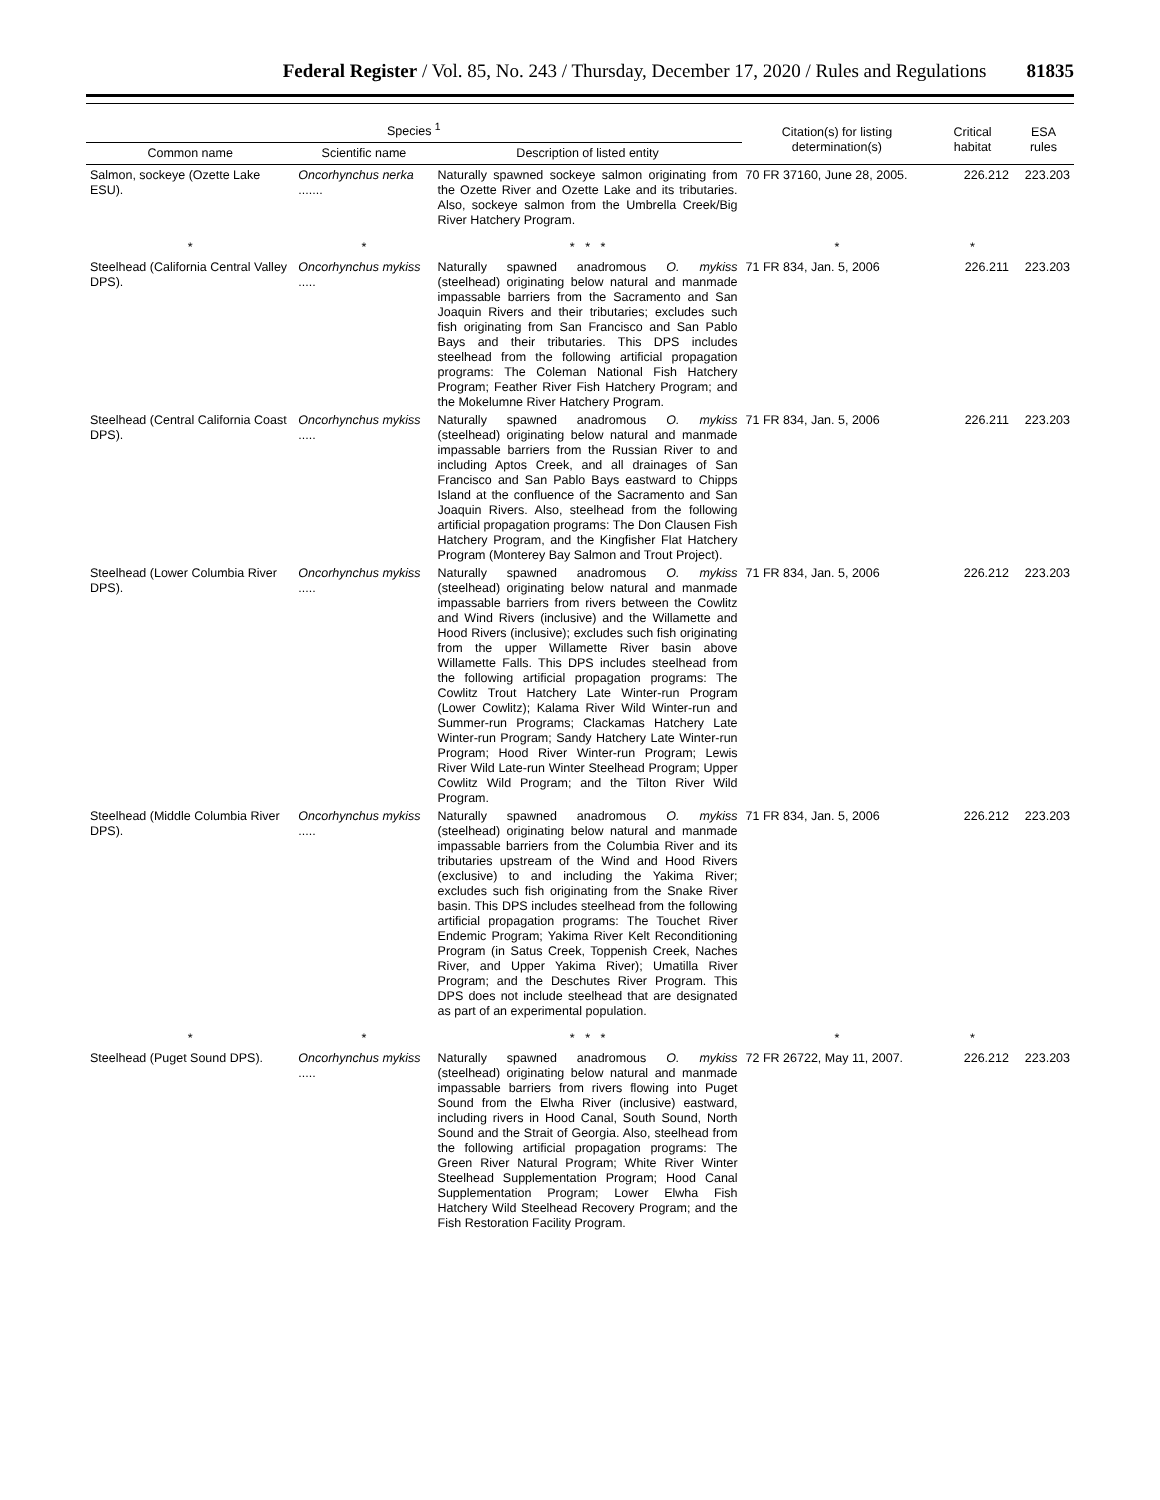Federal Register / Vol. 85, No. 243 / Thursday, December 17, 2020 / Rules and Regulations 81835
| Species <sup>1</sup> | | | Citation(s) for listing determination(s) | Critical habitat | ESA rules |
| --- | --- | --- | --- | --- | --- |
| Common name | Scientific name | Description of listed entity | | | |
| Salmon, sockeye (Ozette Lake ESU). | Oncorhynchus nerka ....... | Naturally spawned sockeye salmon originating from the Ozette River and Ozette Lake and its tributaries. Also, sockeye salmon from the Umbrella Creek/Big River Hatchery Program. | 70 FR 37160, June 28, 2005. | 226.212 | 223.203 |
| * | * | * * * | * | * | |
| Steelhead (California Central Valley DPS). | Oncorhynchus mykiss ..... | Naturally spawned anadromous O. mykiss (steelhead) originating below natural and manmade impassable barriers from the Sacramento and San Joaquin Rivers and their tributaries; excludes such fish originating from San Francisco and San Pablo Bays and their tributaries. This DPS includes steelhead from the following artificial propagation programs: The Coleman National Fish Hatchery Program; Feather River Fish Hatchery Program; and the Mokelumne River Hatchery Program. | 71 FR 834, Jan. 5, 2006 | 226.211 | 223.203 |
| Steelhead (Central California Coast DPS). | Oncorhynchus mykiss ..... | Naturally spawned anadromous O. mykiss (steelhead) originating below natural and manmade impassable barriers from the Russian River to and including Aptos Creek, and all drainages of San Francisco and San Pablo Bays eastward to Chipps Island at the confluence of the Sacramento and San Joaquin Rivers. Also, steelhead from the following artificial propagation programs: The Don Clausen Fish Hatchery Program, and the Kingfisher Flat Hatchery Program (Monterey Bay Salmon and Trout Project). | 71 FR 834, Jan. 5, 2006 | 226.211 | 223.203 |
| Steelhead (Lower Columbia River DPS). | Oncorhynchus mykiss ..... | Naturally spawned anadromous O. mykiss (steelhead) originating below natural and manmade impassable barriers from rivers between the Cowlitz and Wind Rivers (inclusive) and the Willamette and Hood Rivers (inclusive); excludes such fish originating from the upper Willamette River basin above Willamette Falls. This DPS includes steelhead from the following artificial propagation programs: The Cowlitz Trout Hatchery Late Winter-run Program (Lower Cowlitz); Kalama River Wild Winter-run and Summer-run Programs; Clackamas Hatchery Late Winter-run Program; Sandy Hatchery Late Winter-run Program; Hood River Winter-run Program; Lewis River Wild Late-run Winter Steelhead Program; Upper Cowlitz Wild Program; and the Tilton River Wild Program. | 71 FR 834, Jan. 5, 2006 | 226.212 | 223.203 |
| Steelhead (Middle Columbia River DPS). | Oncorhynchus mykiss ..... | Naturally spawned anadromous O. mykiss (steelhead) originating below natural and manmade impassable barriers from the Columbia River and its tributaries upstream of the Wind and Hood Rivers (exclusive) to and including the Yakima River; excludes such fish originating from the Snake River basin. This DPS includes steelhead from the following artificial propagation programs: The Touchet River Endemic Program; Yakima River Kelt Reconditioning Program (in Satus Creek, Toppenish Creek, Naches River, and Upper Yakima River); Umatilla River Program; and the Deschutes River Program. This DPS does not include steelhead that are designated as part of an experimental population. | 71 FR 834, Jan. 5, 2006 | 226.212 | 223.203 |
| * | * | * * * | * | * | |
| Steelhead (Puget Sound DPS). | Oncorhynchus mykiss ..... | Naturally spawned anadromous O. mykiss (steelhead) originating below natural and manmade impassable barriers from rivers flowing into Puget Sound from the Elwha River (inclusive) eastward, including rivers in Hood Canal, South Sound, North Sound and the Strait of Georgia. Also, steelhead from the following artificial propagation programs: The Green River Natural Program; White River Winter Steelhead Supplementation Program; Hood Canal Supplementation Program; Lower Elwha Fish Hatchery Wild Steelhead Recovery Program; and the Fish Restoration Facility Program. | 72 FR 26722, May 11, 2007. | 226.212 | 223.203 |